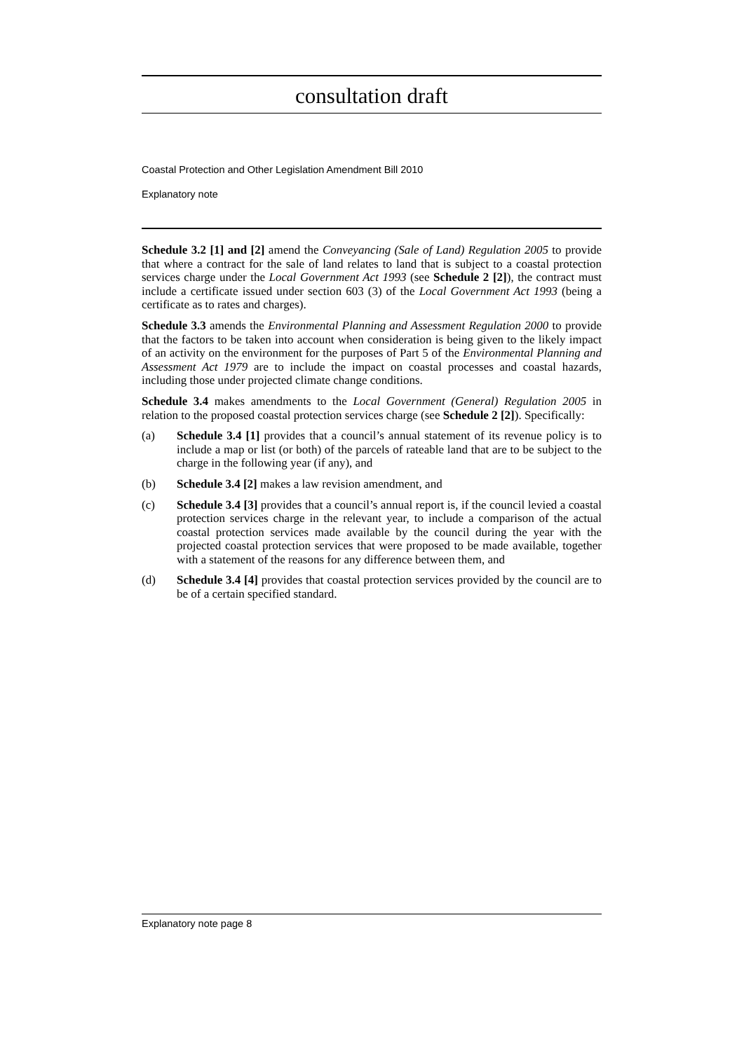consultation draft
Coastal Protection and Other Legislation Amendment Bill 2010
Explanatory note
Schedule 3.2 [1] and [2] amend the Conveyancing (Sale of Land) Regulation 2005 to provide that where a contract for the sale of land relates to land that is subject to a coastal protection services charge under the Local Government Act 1993 (see Schedule 2 [2]), the contract must include a certificate issued under section 603 (3) of the Local Government Act 1993 (being a certificate as to rates and charges).
Schedule 3.3 amends the Environmental Planning and Assessment Regulation 2000 to provide that the factors to be taken into account when consideration is being given to the likely impact of an activity on the environment for the purposes of Part 5 of the Environmental Planning and Assessment Act 1979 are to include the impact on coastal processes and coastal hazards, including those under projected climate change conditions.
Schedule 3.4 makes amendments to the Local Government (General) Regulation 2005 in relation to the proposed coastal protection services charge (see Schedule 2 [2]). Specifically:
(a) Schedule 3.4 [1] provides that a council’s annual statement of its revenue policy is to include a map or list (or both) of the parcels of rateable land that are to be subject to the charge in the following year (if any), and
(b) Schedule 3.4 [2] makes a law revision amendment, and
(c) Schedule 3.4 [3] provides that a council’s annual report is, if the council levied a coastal protection services charge in the relevant year, to include a comparison of the actual coastal protection services made available by the council during the year with the projected coastal protection services that were proposed to be made available, together with a statement of the reasons for any difference between them, and
(d) Schedule 3.4 [4] provides that coastal protection services provided by the council are to be of a certain specified standard.
Explanatory note page 8